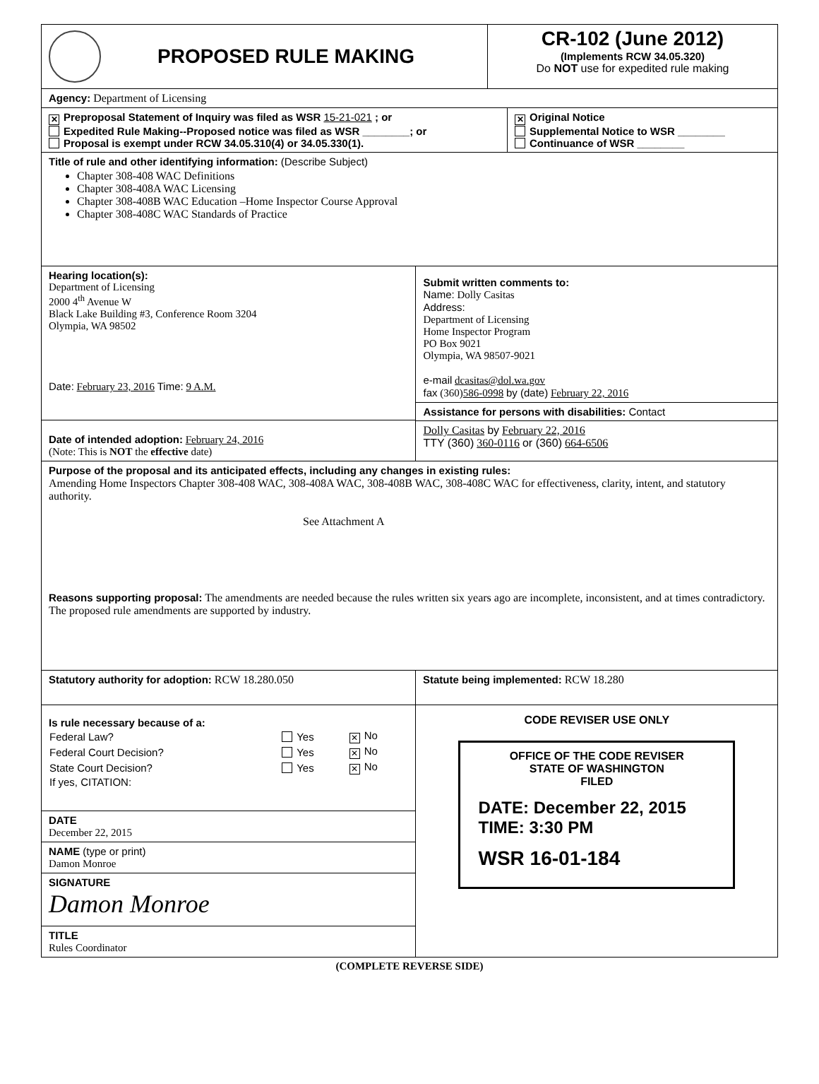PROPOSED RULE MAKING CR-102 (June 2012)
(Implements RCW 34.05.320)
Do NOT use for expedited rule making
Agency: Department of Licensing
✕ Preproposal Statement of Inquiry was filed as WSR 15-21-021 ; or
Expedited Rule Making--Proposed notice was filed as WSR ________; or
Proposal is exempt under RCW 34.05.310(4) or 34.05.330(1).
✕ Original Notice
Supplemental Notice to WSR ________
Continuance of WSR ________
Title of rule and other identifying information: (Describe Subject)
Chapter 308-408 WAC Definitions
Chapter 308-408A WAC Licensing
Chapter 308-408B WAC Education –Home Inspector Course Approval
Chapter 308-408C WAC Standards of Practice
Hearing location(s):
Department of Licensing
2000 4<sup>th</sup> Avenue W
Black Lake Building #3, Conference Room 3204
Olympia, WA 98502
Date: February 23, 2016 Time: 9 A.M.
Date of intended adoption: February 24, 2016
(Note: This is NOT the effective date)
Submit written comments to:
Name: Dolly Casitas
Address:
Department of Licensing
Home Inspector Program
PO Box 9021
Olympia, WA 98507-9021
e-mail dcasitas@dol.wa.gov
fax (360)586-0998 by (date) February 22, 2016
Assistance for persons with disabilities: Contact
Dolly Casitas by February 22, 2016
TTY (360) 360-0116 or (360) 664-6506
Purpose of the proposal and its anticipated effects, including any changes in existing rules:
Amending Home Inspectors Chapter 308-408 WAC, 308-408A WAC, 308-408B WAC, 308-408C WAC for effectiveness, clarity, intent, and statutory authority.
See Attachment A
Reasons supporting proposal: The amendments are needed because the rules written six years ago are incomplete, inconsistent, and at times contradictory. The proposed rule amendments are supported by industry.
Statutory authority for adoption: RCW 18.280.050 Statute being implemented: RCW 18.280
Is rule necessary because of a:
| Federal Law? | Yes | ✕ No |
| Federal Court Decision? | Yes | ✕ No |
| State Court Decision? | Yes | ✕ No |
| If yes, CITATION: | | |
DATE
December 22, 2015
NAME (type or print)
Damon Monroe
SIGNATURE
Damon Monroe
TITLE
Rules Coordinator
CODE REVISER USE ONLY
OFFICE OF THE CODE REVISER
STATE OF WASHINGTON
FILED
DATE: December 22, 2015
TIME: 3:30 PM
WSR 16-01-184
(COMPLETE REVERSE SIDE)